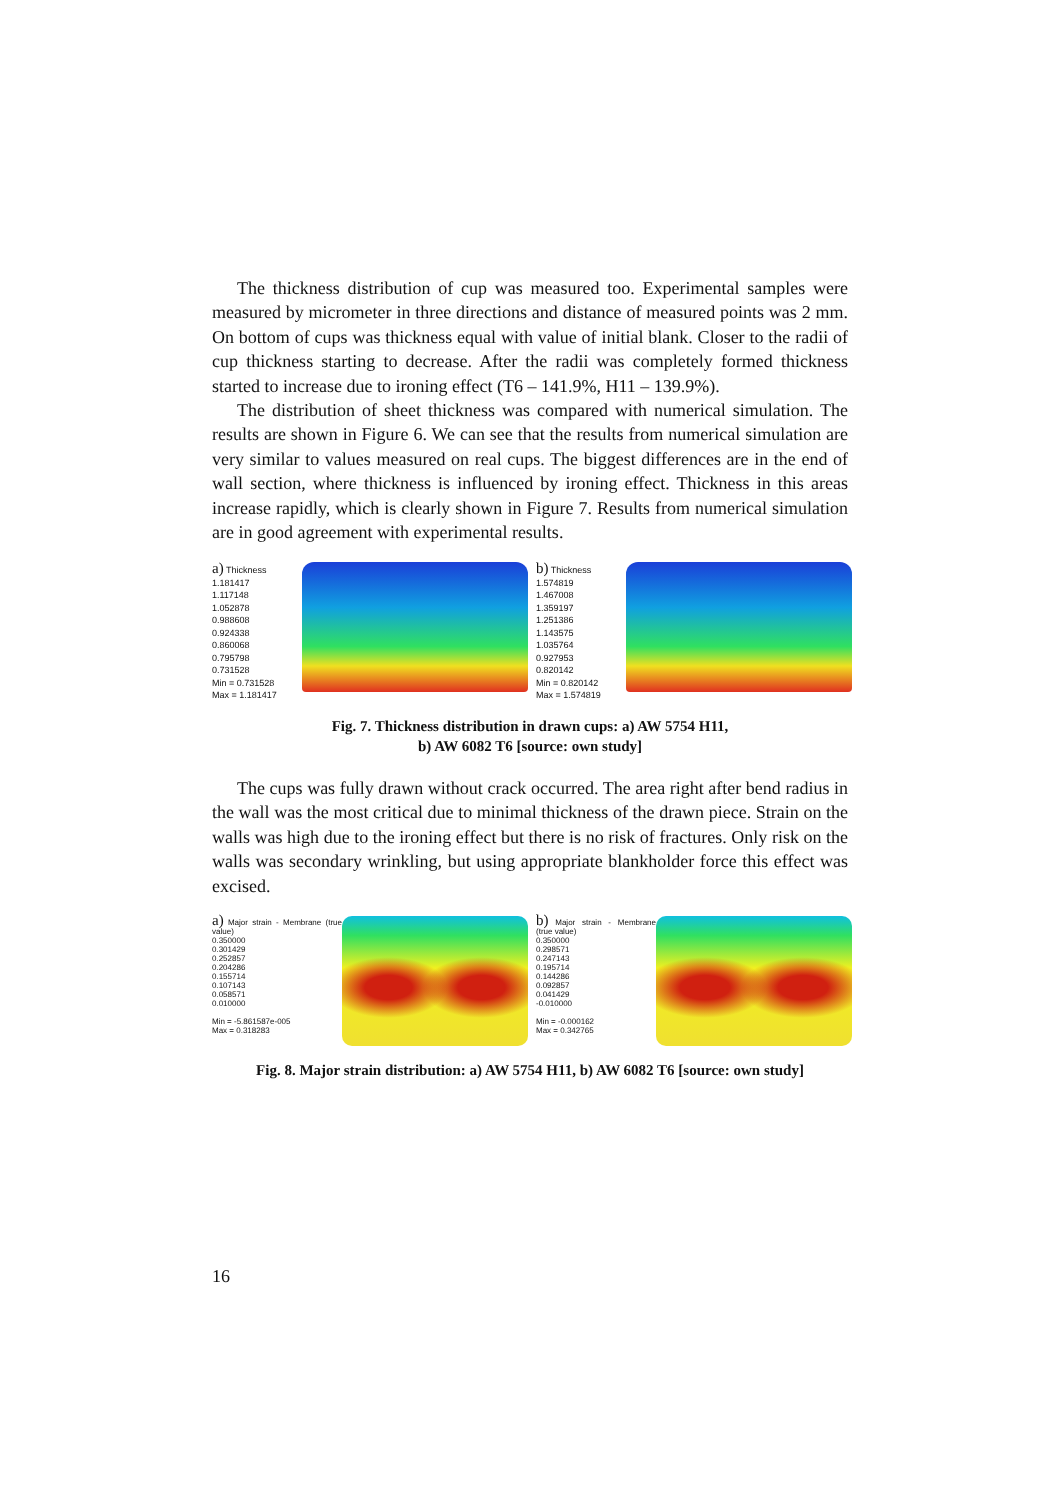The thickness distribution of cup was measured too. Experimental samples were measured by micrometer in three directions and distance of measured points was 2 mm. On bottom of cups was thickness equal with value of initial blank. Closer to the radii of cup thickness starting to decrease. After the radii was completely formed thickness started to increase due to ironing effect (T6 – 141.9%, H11 – 139.9%).
The distribution of sheet thickness was compared with numerical simulation. The results are shown in Figure 6. We can see that the results from numerical simulation are very similar to values measured on real cups. The biggest differences are in the end of wall section, where thickness is influenced by ironing effect. Thickness in this areas increase rapidly, which is clearly shown in Figure 7. Results from numerical simulation are in good agreement with experimental results.
a) Thickness
1.181417
1.117148
1.052878
0.988608
0.924338
0.860068
0.795798
0.731528
Min = 0.731528
Max = 1.181417
b) Thickness
1.574819
1.467008
1.359197
1.251386
1.143575
1.035764
0.927953
0.820142
Min = 0.820142
Max = 1.574819
Fig. 7. Thickness distribution in drawn cups: a) AW 5754 H11,
b) AW 6082 T6 [source: own study]
The cups was fully drawn without crack occurred. The area right after bend radius in the wall was the most critical due to minimal thickness of the drawn piece. Strain on the walls was high due to the ironing effect but there is no risk of fractures. Only risk on the walls was secondary wrinkling, but using appropriate blankholder force this effect was excised.
a) Major strain - Membrane (true value)
0.350000
0.301429
0.252857
0.204286
0.155714
0.107143
0.058571
0.010000
Min = -5.861587e-005
Max = 0.318283
b) Major strain - Membrane (true value)
0.350000
0.298571
0.247143
0.195714
0.144286
0.092857
0.041429
-0.010000
Min = -0.000162
Max = 0.342765
Fig. 8. Major strain distribution: a) AW 5754 H11, b) AW 6082 T6 [source: own study]
16